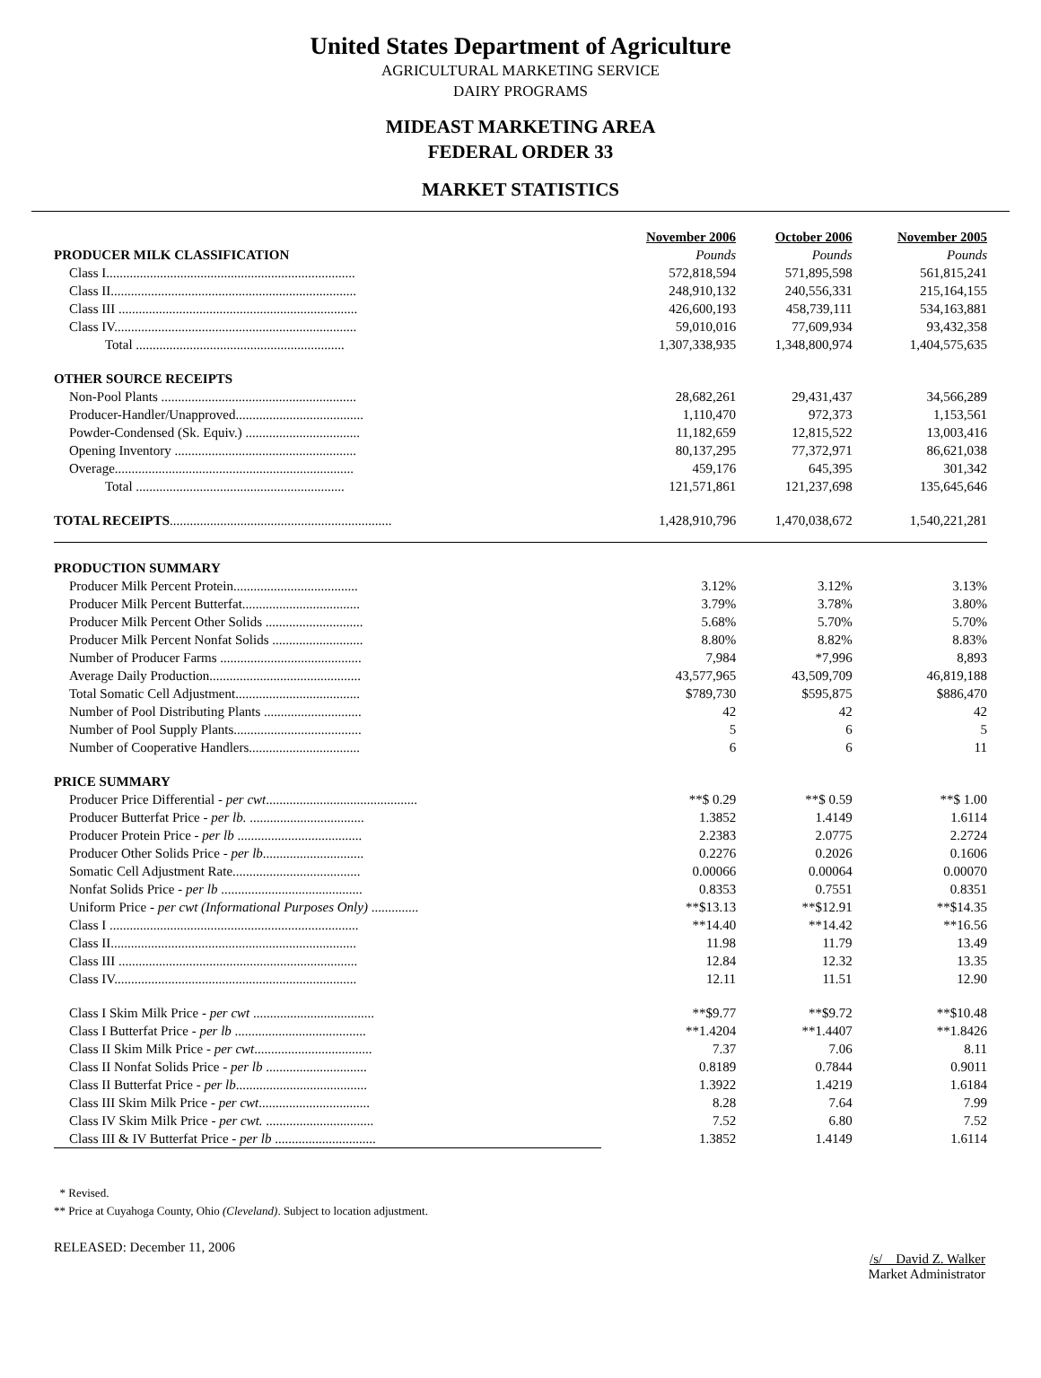United States Department of Agriculture
AGRICULTURAL MARKETING SERVICE
DAIRY PROGRAMS
MIDEAST MARKETING AREA
FEDERAL ORDER 33
MARKET STATISTICS
| | November 2006 | October 2006 | November 2005 |
| PRODUCER MILK CLASSIFICATION | Pounds | Pounds | Pounds |
| Class I.......................................................................... | 572,818,594 | 571,895,598 | 561,815,241 |
| Class II......................................................................... | 248,910,132 | 240,556,331 | 215,164,155 |
| Class III ....................................................................... | 426,600,193 | 458,739,111 | 534,163,881 |
| Class IV........................................................................ | 59,010,016 | 77,609,934 | 93,432,358 |
| Total .............................................................. | 1,307,338,935 | 1,348,800,974 | 1,404,575,635 |
| OTHER SOURCE RECEIPTS | | | |
| Non-Pool Plants .......................................................... | 28,682,261 | 29,431,437 | 34,566,289 |
| Producer-Handler/Unapproved...................................... | 1,110,470 | 972,373 | 1,153,561 |
| Powder-Condensed (Sk. Equiv.) .................................. | 11,182,659 | 12,815,522 | 13,003,416 |
| Opening Inventory ...................................................... | 80,137,295 | 77,372,971 | 86,621,038 |
| Overage....................................................................... | 459,176 | 645,395 | 301,342 |
| Total .............................................................. | 121,571,861 | 121,237,698 | 135,645,646 |
| TOTAL RECEIPTS .................................................................. | 1,428,910,796 | 1,470,038,672 | 1,540,221,281 |
| PRODUCTION SUMMARY | | | |
| Producer Milk Percent Protein..................................... | 3.12% | 3.12% | 3.13% |
| Producer Milk Percent Butterfat................................... | 3.79% | 3.78% | 3.80% |
| Producer Milk Percent Other Solids ............................. | 5.68% | 5.70% | 5.70% |
| Producer Milk Percent Nonfat Solids ........................... | 8.80% | 8.82% | 8.83% |
| Number of Producer Farms .......................................... | 7,984 | *7,996 | 8,893 |
| Average Daily Production............................................. | 43,577,965 | 43,509,709 | 46,819,188 |
| Total Somatic Cell Adjustment..................................... | $789,730 | $595,875 | $886,470 |
| Number of Pool Distributing Plants ............................. | 42 | 42 | 42 |
| Number of Pool Supply Plants...................................... | 5 | 6 | 5 |
| Number of Cooperative Handlers................................. | 6 | 6 | 11 |
| PRICE SUMMARY | | | |
| Producer Price Differential - per cwt ............................................. | **$ 0.29 | **$ 0.59 | **$ 1.00 |
| Producer Butterfat Price - per lb. .................................. | 1.3852 | 1.4149 | 1.6114 |
| Producer Protein Price - per lb ..................................... | 2.2383 | 2.0775 | 2.2724 |
| Producer Other Solids Price - per lb .............................. | 0.2276 | 0.2026 | 0.1606 |
| Somatic Cell Adjustment Rate...................................... | 0.00066 | 0.00064 | 0.00070 |
| Nonfat Solids Price - per lb .......................................... | 0.8353 | 0.7551 | 0.8351 |
| Uniform Price - per cwt (Informational Purposes Only) .............. | **$13.13 | **$12.91 | **$14.35 |
| Class I .......................................................................... | **14.40 | **14.42 | **16.56 |
| Class II......................................................................... | 11.98 | 11.79 | 13.49 |
| Class III ....................................................................... | 12.84 | 12.32 | 13.35 |
| Class IV........................................................................ | 12.11 | 11.51 | 12.90 |
| Class I Skim Milk Price - per cwt .................................... | **$9.77 | **$9.72 | **$10.48 |
| Class I Butterfat Price - per lb ....................................... | **1.4204 | **1.4407 | **1.8426 |
| Class II Skim Milk Price - per cwt ................................... | 7.37 | 7.06 | 8.11 |
| Class II Nonfat Solids Price - per lb .............................. | 0.8189 | 0.7844 | 0.9011 |
| Class II Butterfat Price - per lb ....................................... | 1.3922 | 1.4219 | 1.6184 |
| Class III Skim Milk Price - per cwt ................................. | 8.28 | 7.64 | 7.99 |
| Class IV Skim Milk Price - per cwt. ................................ | 7.52 | 6.80 | 7.52 |
| Class III & IV Butterfat Price - per lb .............................. | 1.3852 | 1.4149 | 1.6114 |
* Revised.
** Price at Cuyahoga County, Ohio (Cleveland). Subject to location adjustment.
RELEASED: December 11, 2006
/s/ David Z. Walker
Market Administrator